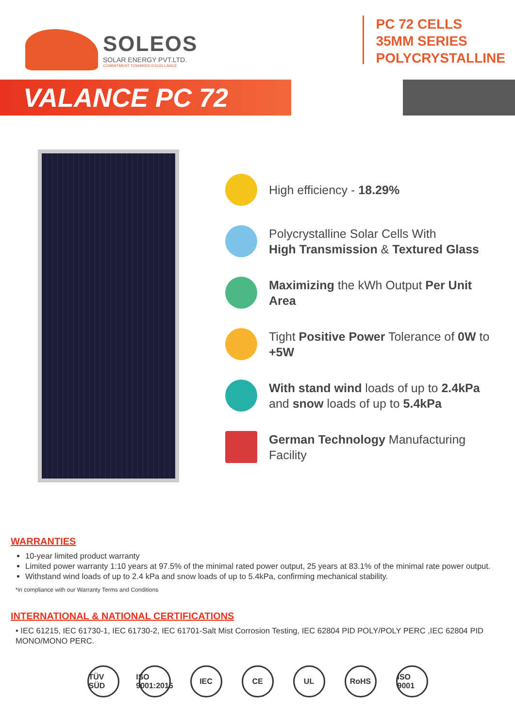SOLEOS
SOLAR ENERGY PVT.LTD.
COMMITMENT TOWARDS EXCELLANCE
PC 72 CELLS
35MM SERIES
POLYCRYSTALLINE
VALANCE PC 72
High efficiency - 18.29%
Polycrystalline Solar Cells With
High Transmission & Textured Glass
Maximizing the kWh Output Per Unit Area
Tight Positive Power Tolerance of 0W to +5W
With stand wind loads of up to 2.4kPa and snow loads of up to 5.4kPa
German Technology Manufacturing Facility
WARRANTIES
10-year limited product warranty
Limited power warranty 1:10 years at 97.5% of the minimal rated power output, 25 years at 83.1% of the minimal rate power output.
Withstand wind loads of up to 2.4 kPa and snow loads of up to 5.4kPa, confirming mechanical stability.
*in compliance with our Warranty Terms and Conditions
INTERNATIONAL & NATIONAL CERTIFICATIONS
• IEC 61215, IEC 61730-1, IEC 61730-2, IEC 61701-Salt Mist Corrosion Testing, IEC 62804 PID POLY/POLY PERC ,IEC 62804 PID MONO/MONO PERC.
TÜV SÜD ISO 9001:2015 IEC CE UL RoHS ISO 9001